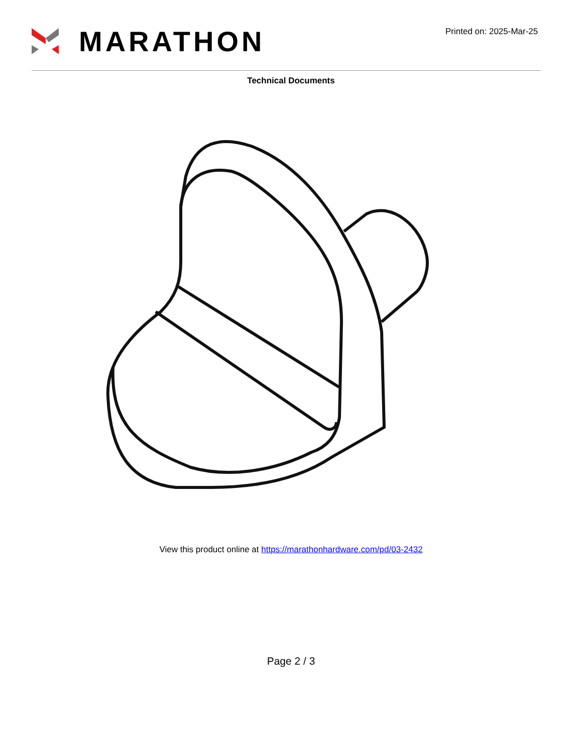MARATHON
Printed on: 2025-Mar-25
Technical Documents
View this product online at https://marathonhardware.com/pd/03-2432
Page 2 / 3